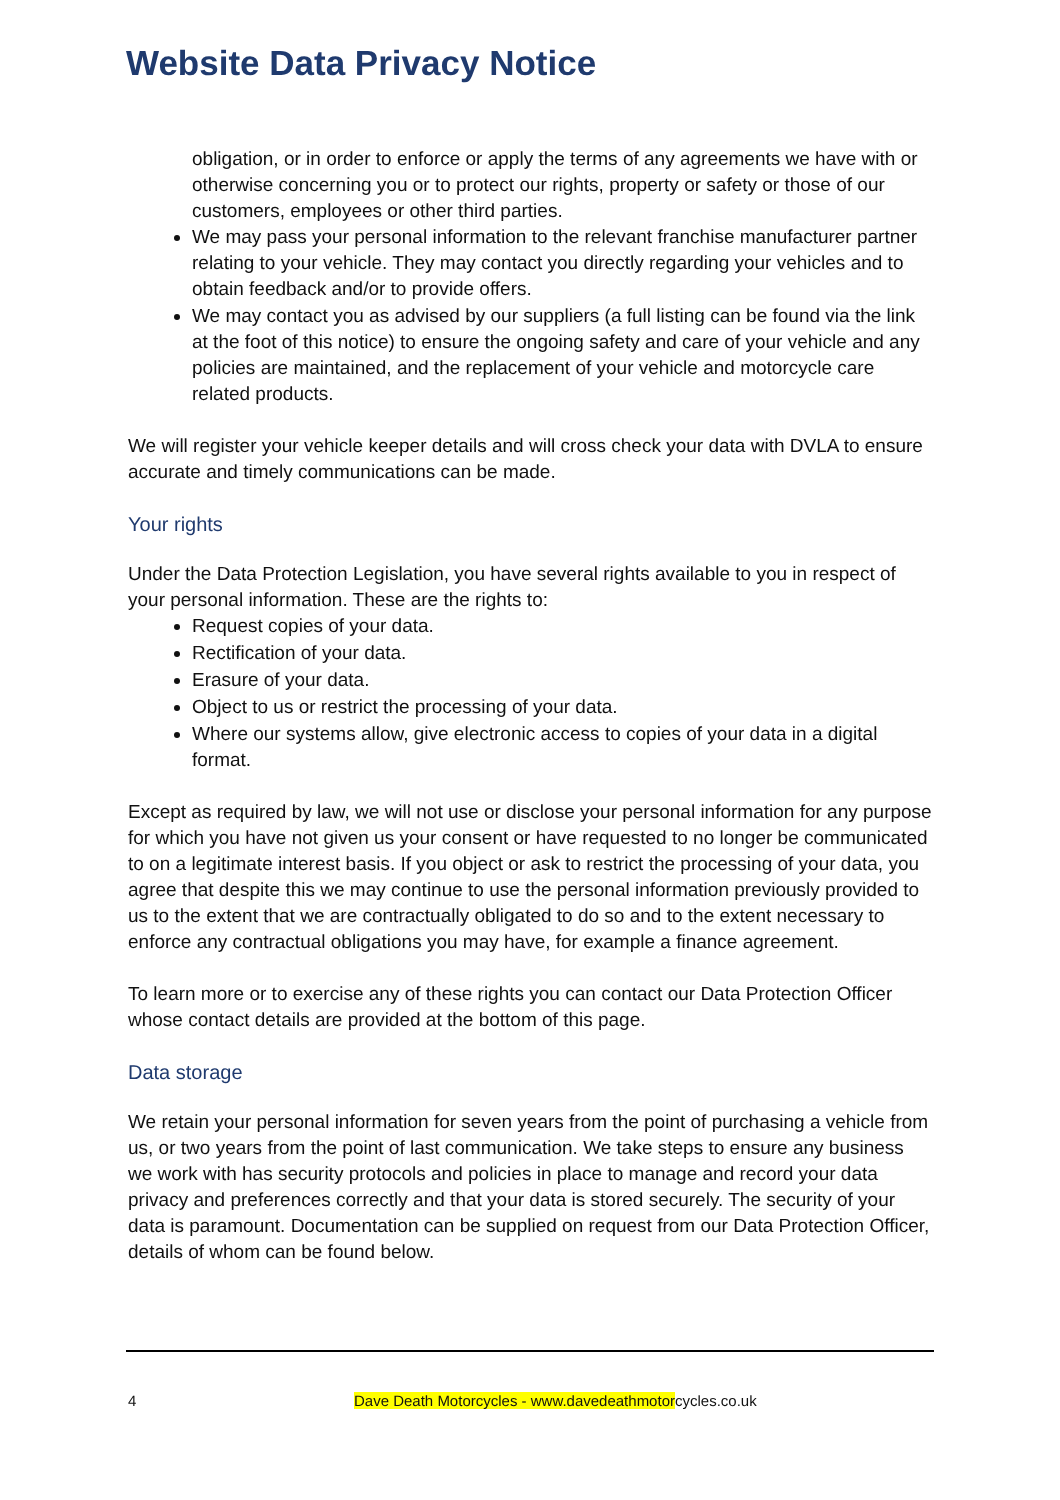Website Data Privacy Notice
obligation, or in order to enforce or apply the terms of any agreements we have with or otherwise concerning you or to protect our rights, property or safety or those of our customers, employees or other third parties.
We may pass your personal information to the relevant franchise manufacturer partner relating to your vehicle. They may contact you directly regarding your vehicles and to obtain feedback and/or to provide offers.
We may contact you as advised by our suppliers (a full listing can be found via the link at the foot of this notice) to ensure the ongoing safety and care of your vehicle and any policies are maintained, and the replacement of your vehicle and motorcycle care related products.
We will register your vehicle keeper details and will cross check your data with DVLA to ensure accurate and timely communications can be made.
Your rights
Under the Data Protection Legislation, you have several rights available to you in respect of your personal information. These are the rights to:
Request copies of your data.
Rectification of your data.
Erasure of your data.
Object to us or restrict the processing of your data.
Where our systems allow, give electronic access to copies of your data in a digital format.
Except as required by law, we will not use or disclose your personal information for any purpose for which you have not given us your consent or have requested to no longer be communicated to on a legitimate interest basis. If you object or ask to restrict the processing of your data, you agree that despite this we may continue to use the personal information previously provided to us to the extent that we are contractually obligated to do so and to the extent necessary to enforce any contractual obligations you may have, for example a finance agreement.
To learn more or to exercise any of these rights you can contact our Data Protection Officer whose contact details are provided at the bottom of this page.
Data storage
We retain your personal information for seven years from the point of purchasing a vehicle from us, or two years from the point of last communication. We take steps to ensure any business we work with has security protocols and policies in place to manage and record your data privacy and preferences correctly and that your data is stored securely. The security of your data is paramount. Documentation can be supplied on request from our Data Protection Officer, details of whom can be found below.
4 Dave Death Motorcycles - www.davedeathmotorcycles.co.uk